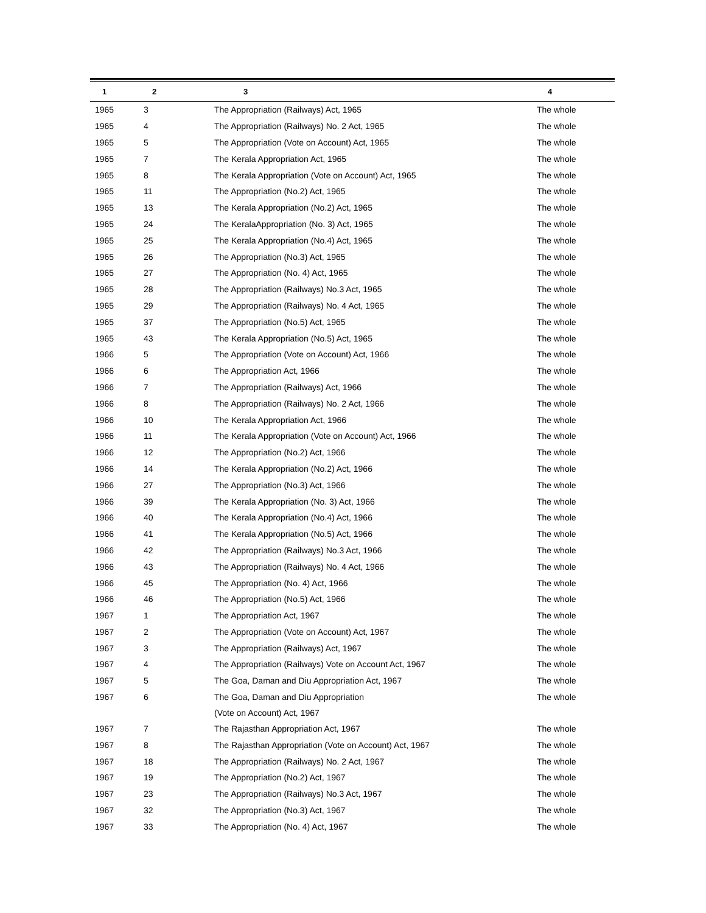| 1 | 2 | 3 | 4 |
| --- | --- | --- | --- |
| 1965 | 3 | The Appropriation (Railways) Act, 1965 | The whole |
| 1965 | 4 | The Appropriation (Railways) No. 2 Act, 1965 | The whole |
| 1965 | 5 | The Appropriation (Vote on Account) Act, 1965 | The whole |
| 1965 | 7 | The Kerala Appropriation Act, 1965 | The whole |
| 1965 | 8 | The Kerala Appropriation (Vote on Account) Act, 1965 | The whole |
| 1965 | 11 | The Appropriation (No.2) Act, 1965 | The whole |
| 1965 | 13 | The Kerala Appropriation (No.2) Act, 1965 | The whole |
| 1965 | 24 | The KeralaAppropriation (No. 3) Act, 1965 | The whole |
| 1965 | 25 | The Kerala Appropriation (No.4) Act, 1965 | The whole |
| 1965 | 26 | The Appropriation (No.3) Act, 1965 | The whole |
| 1965 | 27 | The Appropriation (No. 4) Act, 1965 | The whole |
| 1965 | 28 | The Appropriation (Railways) No.3 Act, 1965 | The whole |
| 1965 | 29 | The Appropriation (Railways) No. 4 Act, 1965 | The whole |
| 1965 | 37 | The Appropriation (No.5) Act, 1965 | The whole |
| 1965 | 43 | The Kerala Appropriation (No.5) Act, 1965 | The whole |
| 1966 | 5 | The Appropriation (Vote on Account) Act, 1966 | The whole |
| 1966 | 6 | The Appropriation Act, 1966 | The whole |
| 1966 | 7 | The Appropriation (Railways) Act, 1966 | The whole |
| 1966 | 8 | The Appropriation (Railways) No. 2 Act, 1966 | The whole |
| 1966 | 10 | The Kerala Appropriation Act, 1966 | The whole |
| 1966 | 11 | The Kerala Appropriation (Vote on Account) Act, 1966 | The whole |
| 1966 | 12 | The Appropriation (No.2) Act, 1966 | The whole |
| 1966 | 14 | The Kerala Appropriation (No.2) Act, 1966 | The whole |
| 1966 | 27 | The Appropriation (No.3) Act, 1966 | The whole |
| 1966 | 39 | The Kerala Appropriation (No. 3) Act, 1966 | The whole |
| 1966 | 40 | The Kerala Appropriation (No.4) Act, 1966 | The whole |
| 1966 | 41 | The Kerala Appropriation (No.5) Act, 1966 | The whole |
| 1966 | 42 | The Appropriation (Railways) No.3 Act, 1966 | The whole |
| 1966 | 43 | The Appropriation (Railways) No. 4 Act, 1966 | The whole |
| 1966 | 45 | The Appropriation (No. 4) Act, 1966 | The whole |
| 1966 | 46 | The Appropriation (No.5) Act, 1966 | The whole |
| 1967 | 1 | The Appropriation Act, 1967 | The whole |
| 1967 | 2 | The Appropriation (Vote on Account) Act, 1967 | The whole |
| 1967 | 3 | The Appropriation (Railways) Act, 1967 | The whole |
| 1967 | 4 | The Appropriation (Railways) Vote on Account Act, 1967 | The whole |
| 1967 | 5 | The Goa, Daman and Diu Appropriation Act, 1967 | The whole |
| 1967 | 6 | The Goa, Daman and Diu Appropriation (Vote on Account) Act, 1967 | The whole |
| 1967 | 7 | The Rajasthan Appropriation Act, 1967 | The whole |
| 1967 | 8 | The Rajasthan Appropriation (Vote on Account) Act, 1967 | The whole |
| 1967 | 18 | The Appropriation (Railways) No. 2 Act, 1967 | The whole |
| 1967 | 19 | The Appropriation (No.2) Act, 1967 | The whole |
| 1967 | 23 | The Appropriation (Railways) No.3 Act, 1967 | The whole |
| 1967 | 32 | The Appropriation (No.3) Act, 1967 | The whole |
| 1967 | 33 | The Appropriation (No. 4) Act, 1967 | The whole |